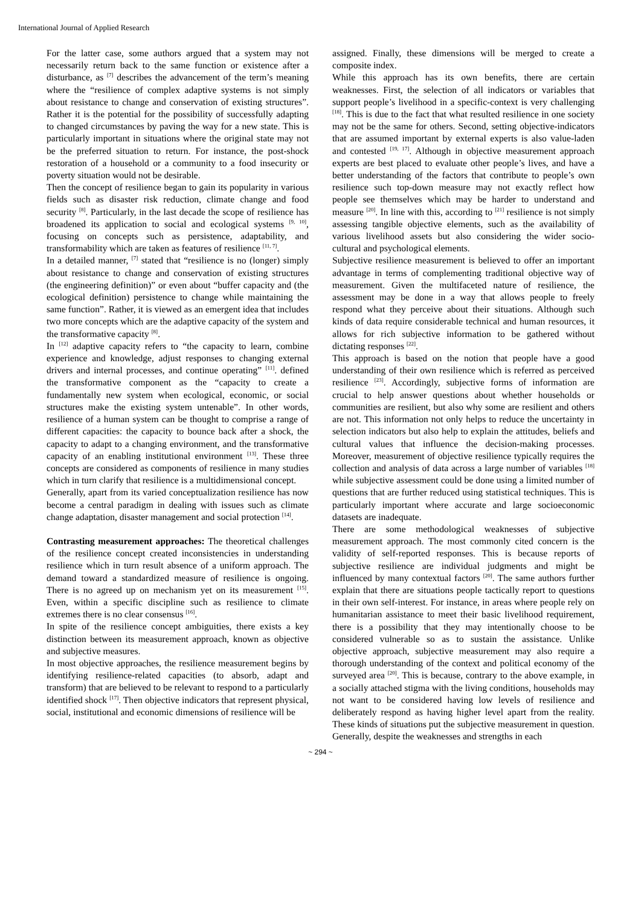International Journal of Applied Research
For the latter case, some authors argued that a system may not necessarily return back to the same function or existence after a disturbance, as <sup>[7]</sup> describes the advancement of the term’s meaning where the “resilience of complex adaptive systems is not simply about resistance to change and conservation of existing structures”. Rather it is the potential for the possibility of successfully adapting to changed circumstances by paving the way for a new state. This is particularly important in situations where the original state may not be the preferred situation to return. For instance, the post-shock restoration of a household or a community to a food insecurity or poverty situation would not be desirable.
Then the concept of resilience began to gain its popularity in various fields such as disaster risk reduction, climate change and food security <sup>[8]</sup>. Particularly, in the last decade the scope of resilience has broadened its application to social and ecological systems <sup>[9, 10]</sup>, focusing on concepts such as persistence, adaptability, and transformability which are taken as features of resilience <sup>[11, 7]</sup>.
In a detailed manner, <sup>[7]</sup> stated that “resilience is no (longer) simply about resistance to change and conservation of existing structures (the engineering definition)” or even about “buffer capacity and (the ecological definition) persistence to change while maintaining the same function”. Rather, it is viewed as an emergent idea that includes two more concepts which are the adaptive capacity of the system and the transformative capacity <sup>[8]</sup>.
In <sup>[12]</sup> adaptive capacity refers to “the capacity to learn, combine experience and knowledge, adjust responses to changing external drivers and internal processes, and continue operating” <sup>[11]</sup>. defined the transformative component as the “capacity to create a fundamentally new system when ecological, economic, or social structures make the existing system untenable”. In other words, resilience of a human system can be thought to comprise a range of different capacities: the capacity to bounce back after a shock, the capacity to adapt to a changing environment, and the transformative capacity of an enabling institutional environment <sup>[13]</sup>. These three concepts are considered as components of resilience in many studies which in turn clarify that resilience is a multidimensional concept.
Generally, apart from its varied conceptualization resilience has now become a central paradigm in dealing with issues such as climate change adaptation, disaster management and social protection <sup>[14]</sup>.
Contrasting measurement approaches: The theoretical challenges of the resilience concept created inconsistencies in understanding resilience which in turn result absence of a uniform approach. The demand toward a standardized measure of resilience is ongoing. There is no agreed up on mechanism yet on its measurement <sup>[15]</sup>. Even, within a specific discipline such as resilience to climate extremes there is no clear consensus <sup>[16]</sup>.
In spite of the resilience concept ambiguities, there exists a key distinction between its measurement approach, known as objective and subjective measures.
In most objective approaches, the resilience measurement begins by identifying resilience-related capacities (to absorb, adapt and transform) that are believed to be relevant to respond to a particularly identified shock <sup>[17]</sup>. Then objective indicators that represent physical, social, institutional and economic dimensions of resilience will be
assigned. Finally, these dimensions will be merged to create a composite index.
While this approach has its own benefits, there are certain weaknesses. First, the selection of all indicators or variables that support people’s livelihood in a specific-context is very challenging <sup>[18]</sup>. This is due to the fact that what resulted resilience in one society may not be the same for others. Second, setting objective-indicators that are assumed important by external experts is also value-laden and contested <sup>[19, 17]</sup>. Although in objective measurement approach experts are best placed to evaluate other people’s lives, and have a better understanding of the factors that contribute to people’s own resilience such top-down measure may not exactly reflect how people see themselves which may be harder to understand and measure <sup>[20]</sup>. In line with this, according to <sup>[21]</sup> resilience is not simply assessing tangible objective elements, such as the availability of various livelihood assets but also considering the wider socio-cultural and psychological elements.
Subjective resilience measurement is believed to offer an important advantage in terms of complementing traditional objective way of measurement. Given the multifaceted nature of resilience, the assessment may be done in a way that allows people to freely respond what they perceive about their situations. Although such kinds of data require considerable technical and human resources, it allows for rich subjective information to be gathered without dictating responses <sup>[22]</sup>.
This approach is based on the notion that people have a good understanding of their own resilience which is referred as perceived resilience <sup>[23]</sup>. Accordingly, subjective forms of information are crucial to help answer questions about whether households or communities are resilient, but also why some are resilient and others are not. This information not only helps to reduce the uncertainty in selection indicators but also help to explain the attitudes, beliefs and cultural values that influence the decision-making processes. Moreover, measurement of objective resilience typically requires the collection and analysis of data across a large number of variables <sup>[18]</sup> while subjective assessment could be done using a limited number of questions that are further reduced using statistical techniques. This is particularly important where accurate and large socioeconomic datasets are inadequate.
There are some methodological weaknesses of subjective measurement approach. The most commonly cited concern is the validity of self-reported responses. This is because reports of subjective resilience are individual judgments and might be influenced by many contextual factors <sup>[20]</sup>. The same authors further explain that there are situations people tactically report to questions in their own self-interest. For instance, in areas where people rely on humanitarian assistance to meet their basic livelihood requirement, there is a possibility that they may intentionally choose to be considered vulnerable so as to sustain the assistance. Unlike objective approach, subjective measurement may also require a thorough understanding of the context and political economy of the surveyed area <sup>[20]</sup>. This is because, contrary to the above example, in a socially attached stigma with the living conditions, households may not want to be considered having low levels of resilience and deliberately respond as having higher level apart from the reality. These kinds of situations put the subjective measurement in question. Generally, despite the weaknesses and strengths in each
~ 294 ~